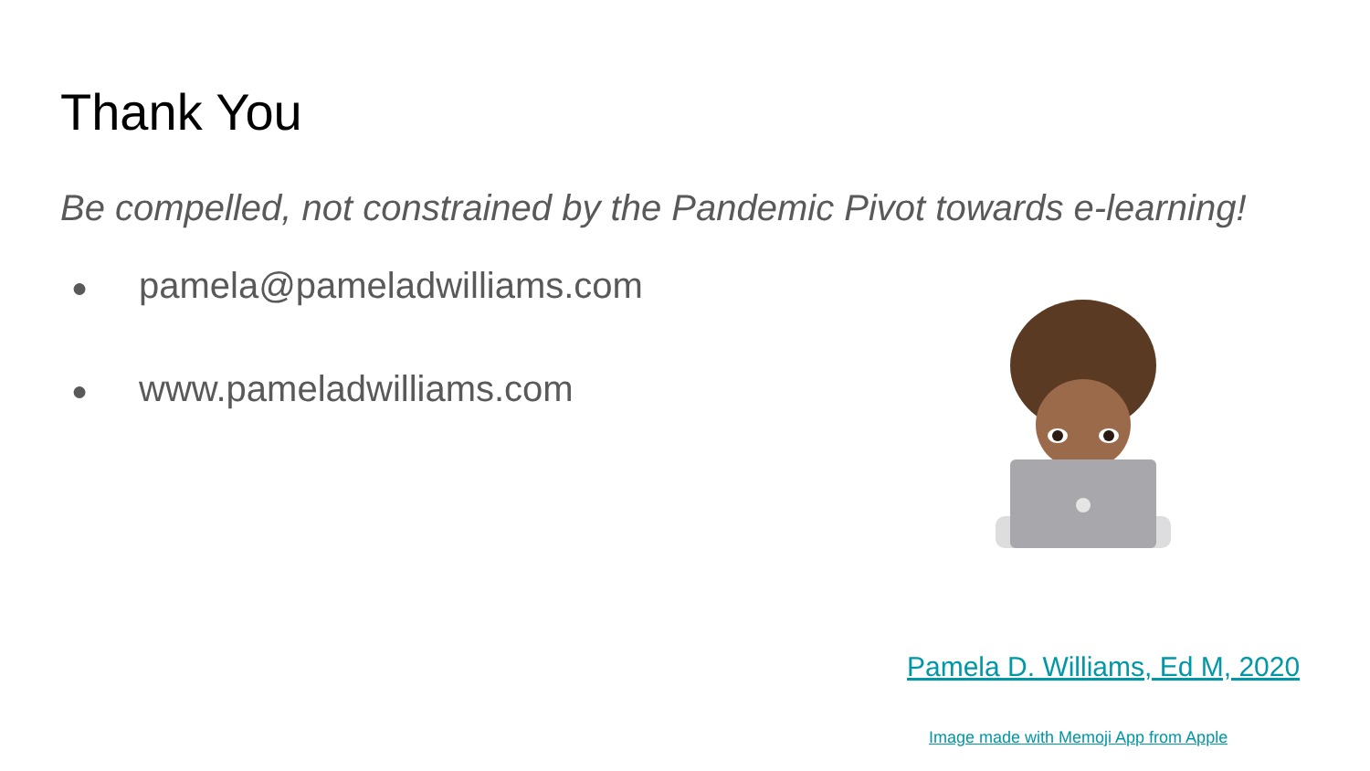Thank You
Be compelled, not constrained by the Pandemic Pivot towards e-learning!
● pamela@pameladwilliams.com
● www.pameladwilliams.com
Pamela D. Williams, Ed M, 2020
Image made with Memoji App from Apple